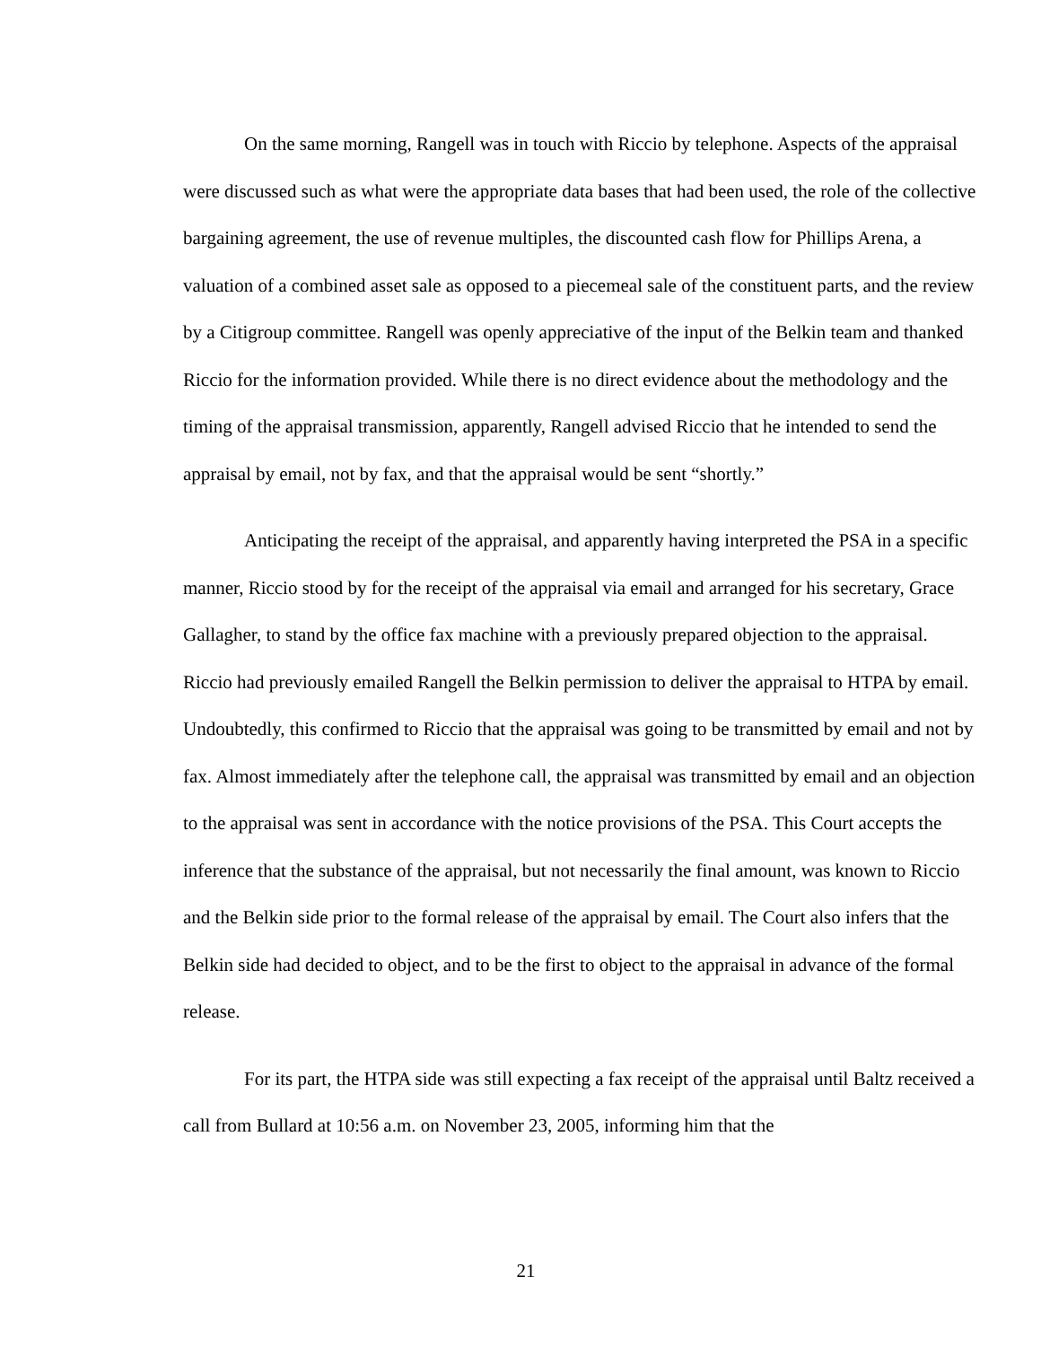On the same morning, Rangell was in touch with Riccio by telephone. Aspects of the appraisal were discussed such as what were the appropriate data bases that had been used, the role of the collective bargaining agreement, the use of revenue multiples, the discounted cash flow for Phillips Arena, a valuation of a combined asset sale as opposed to a piecemeal sale of the constituent parts, and the review by a Citigroup committee. Rangell was openly appreciative of the input of the Belkin team and thanked Riccio for the information provided. While there is no direct evidence about the methodology and the timing of the appraisal transmission, apparently, Rangell advised Riccio that he intended to send the appraisal by email, not by fax, and that the appraisal would be sent “shortly.”
Anticipating the receipt of the appraisal, and apparently having interpreted the PSA in a specific manner, Riccio stood by for the receipt of the appraisal via email and arranged for his secretary, Grace Gallagher, to stand by the office fax machine with a previously prepared objection to the appraisal. Riccio had previously emailed Rangell the Belkin permission to deliver the appraisal to HTPA by email. Undoubtedly, this confirmed to Riccio that the appraisal was going to be transmitted by email and not by fax. Almost immediately after the telephone call, the appraisal was transmitted by email and an objection to the appraisal was sent in accordance with the notice provisions of the PSA. This Court accepts the inference that the substance of the appraisal, but not necessarily the final amount, was known to Riccio and the Belkin side prior to the formal release of the appraisal by email. The Court also infers that the Belkin side had decided to object, and to be the first to object to the appraisal in advance of the formal release.
For its part, the HTPA side was still expecting a fax receipt of the appraisal until Baltz received a call from Bullard at 10:56 a.m. on November 23, 2005, informing him that the
21